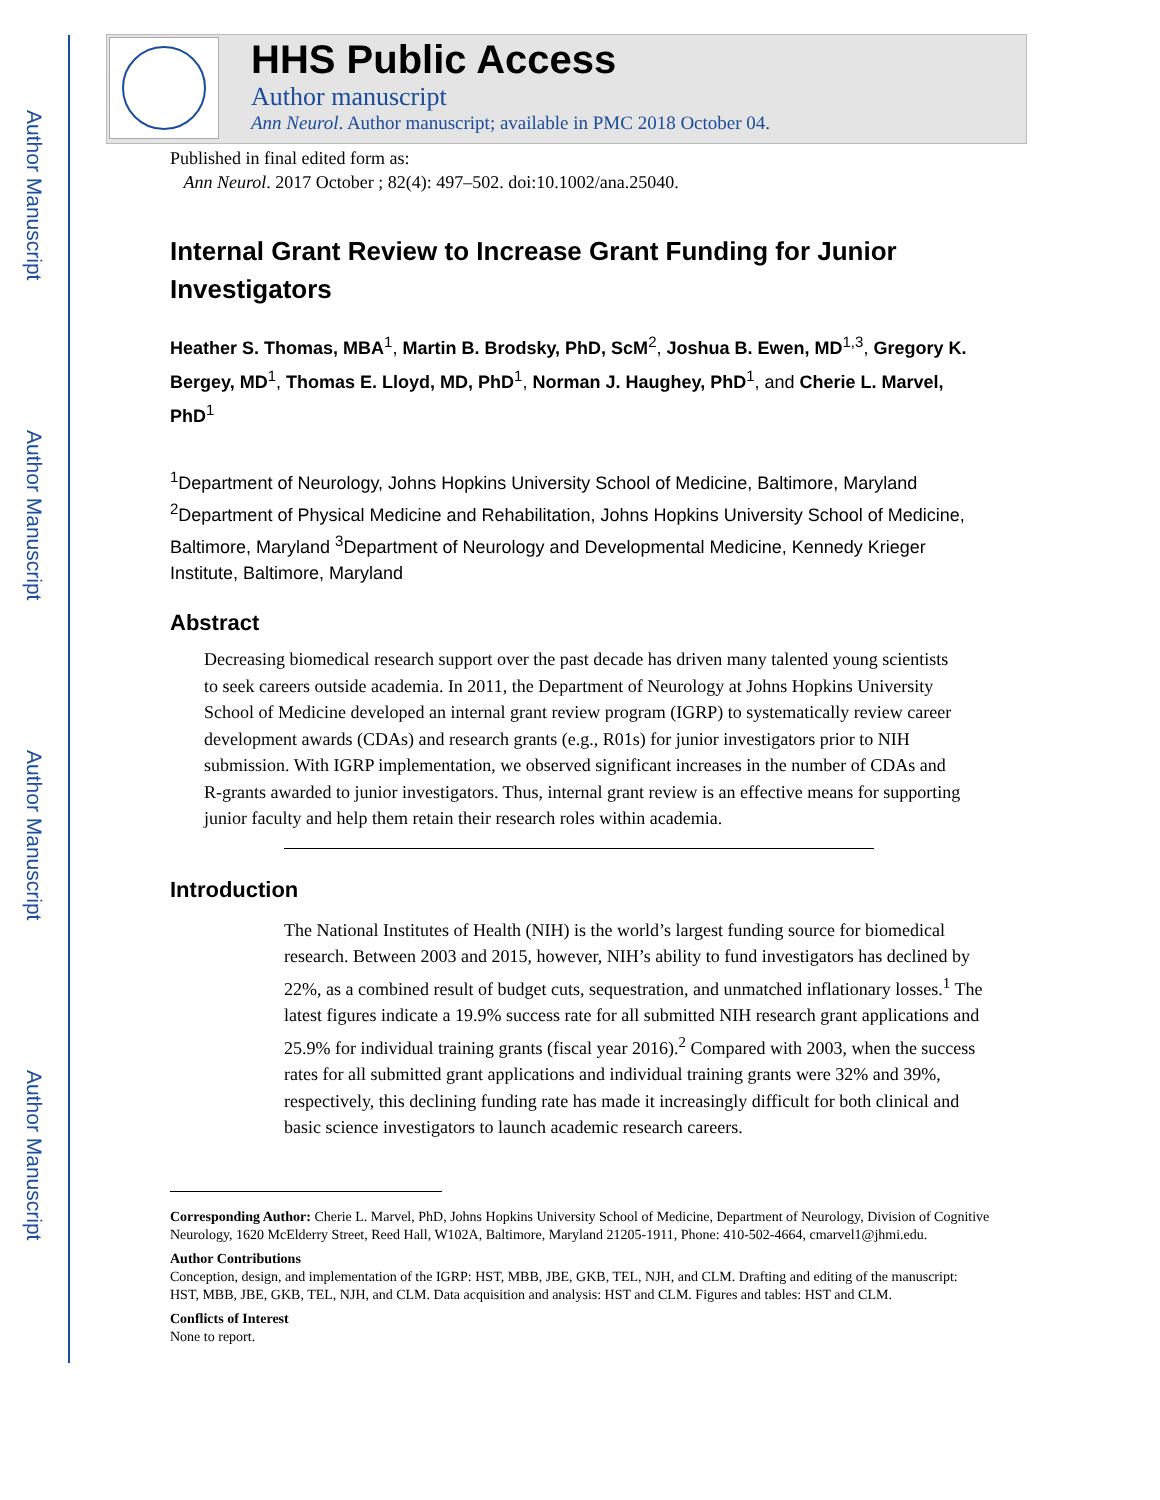Author Manuscript
Author Manuscript
Author Manuscript
Author Manuscript
HHS Public Access
Author manuscript
Ann Neurol. Author manuscript; available in PMC 2018 October 04.
Published in final edited form as:
Ann Neurol. 2017 October ; 82(4): 497–502. doi:10.1002/ana.25040.
Internal Grant Review to Increase Grant Funding for Junior Investigators
Heather S. Thomas, MBA<sup>1</sup>, Martin B. Brodsky, PhD, ScM<sup>2</sup>, Joshua B. Ewen, MD<sup>1,3</sup>, Gregory K. Bergey, MD<sup>1</sup>, Thomas E. Lloyd, MD, PhD<sup>1</sup>, Norman J. Haughey, PhD<sup>1</sup>, and Cherie L. Marvel, PhD<sup>1</sup>
<sup>1</sup> Department of Neurology, Johns Hopkins University School of Medicine, Baltimore, Maryland <sup>2</sup>Department of Physical Medicine and Rehabilitation, Johns Hopkins University School of Medicine, Baltimore, Maryland <sup>3</sup>Department of Neurology and Developmental Medicine, Kennedy Krieger Institute, Baltimore, Maryland
Abstract
Decreasing biomedical research support over the past decade has driven many talented young scientists to seek careers outside academia. In 2011, the Department of Neurology at Johns Hopkins University School of Medicine developed an internal grant review program (IGRP) to systematically review career development awards (CDAs) and research grants (e.g., R01s) for junior investigators prior to NIH submission. With IGRP implementation, we observed significant increases in the number of CDAs and R-grants awarded to junior investigators. Thus, internal grant review is an effective means for supporting junior faculty and help them retain their research roles within academia.
Introduction
The National Institutes of Health (NIH) is the world’s largest funding source for biomedical research. Between 2003 and 2015, however, NIH’s ability to fund investigators has declined by 22%, as a combined result of budget cuts, sequestration, and unmatched inflationary losses.<sup>1</sup> The latest figures indicate a 19.9% success rate for all submitted NIH research grant applications and 25.9% for individual training grants (fiscal year 2016).<sup>2</sup> Compared with 2003, when the success rates for all submitted grant applications and individual training grants were 32% and 39%, respectively, this declining funding rate has made it increasingly difficult for both clinical and basic science investigators to launch academic research careers.
Corresponding Author: Cherie L. Marvel, PhD, Johns Hopkins University School of Medicine, Department of Neurology, Division of Cognitive Neurology, 1620 McElderry Street, Reed Hall, W102A, Baltimore, Maryland 21205-1911, Phone: 410-502-4664, cmarvel1@jhmi.edu.
Author Contributions
Conception, design, and implementation of the IGRP: HST, MBB, JBE, GKB, TEL, NJH, and CLM. Drafting and editing of the manuscript: HST, MBB, JBE, GKB, TEL, NJH, and CLM. Data acquisition and analysis: HST and CLM. Figures and tables: HST and CLM.
Conflicts of Interest
None to report.